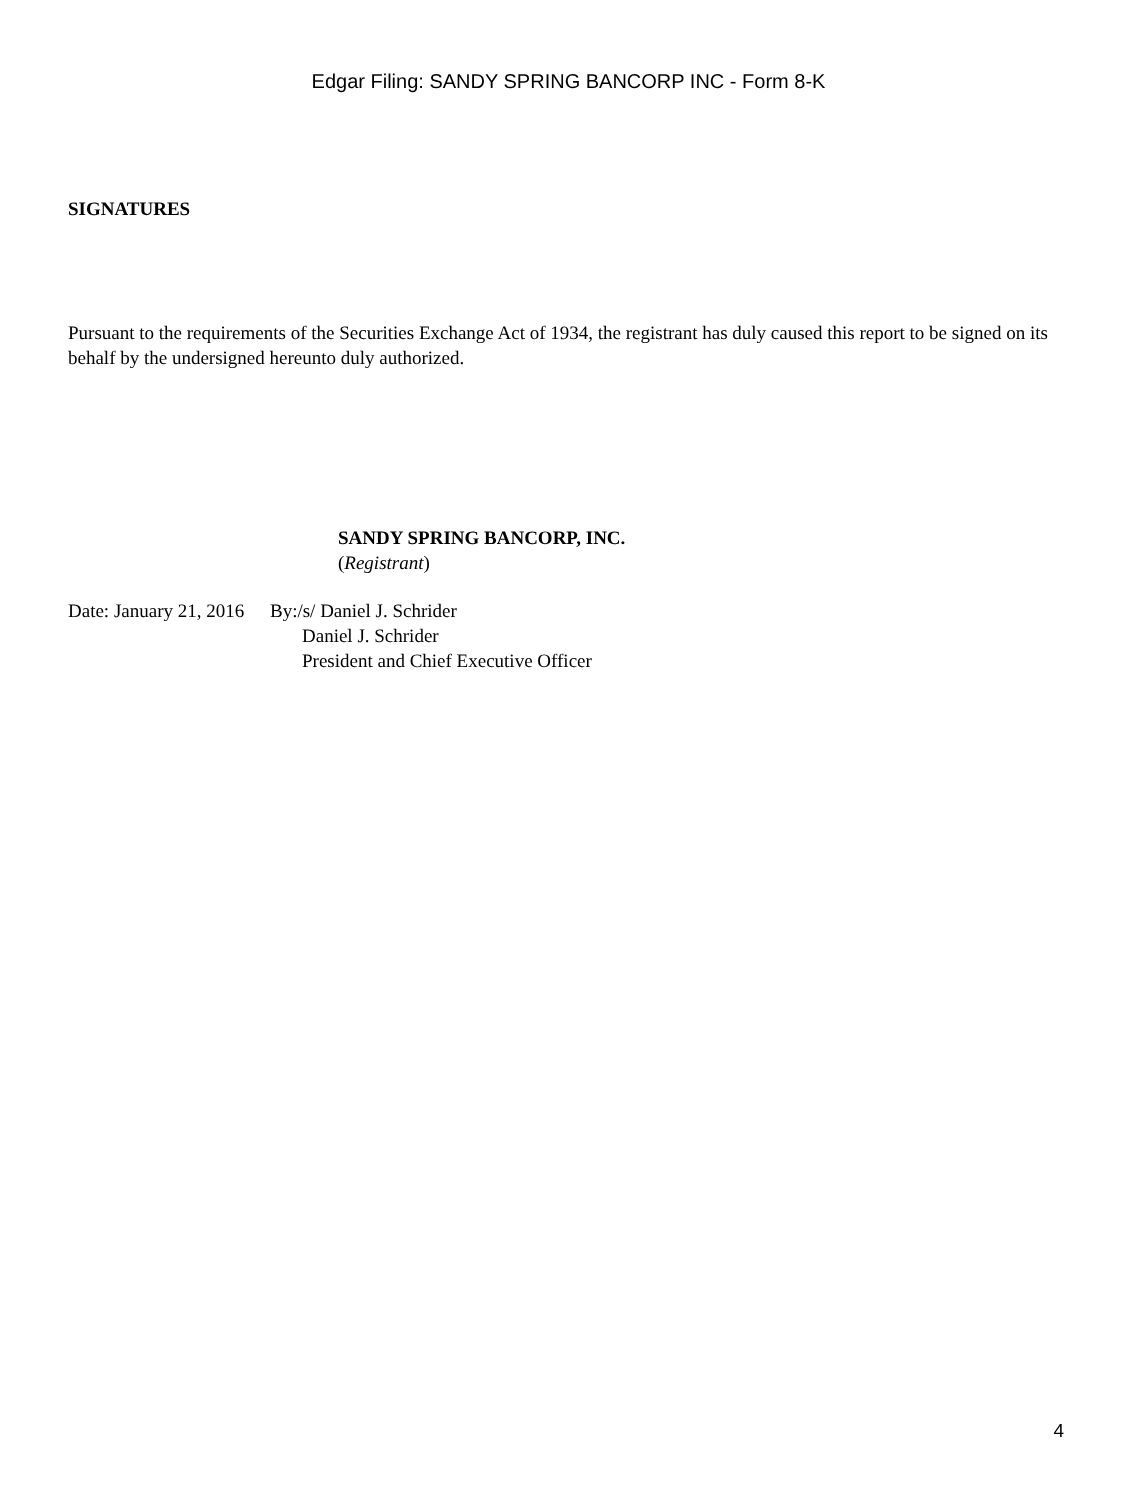Edgar Filing: SANDY SPRING BANCORP INC - Form 8-K
SIGNATURES
Pursuant to the requirements of the Securities Exchange Act of 1934, the registrant has duly caused this report to be signed on its behalf by the undersigned hereunto duly authorized.
SANDY SPRING BANCORP, INC.
(Registrant)
Date: January 21, 2016
By:/s/ Daniel J. Schrider
Daniel J. Schrider
President and Chief Executive Officer
4